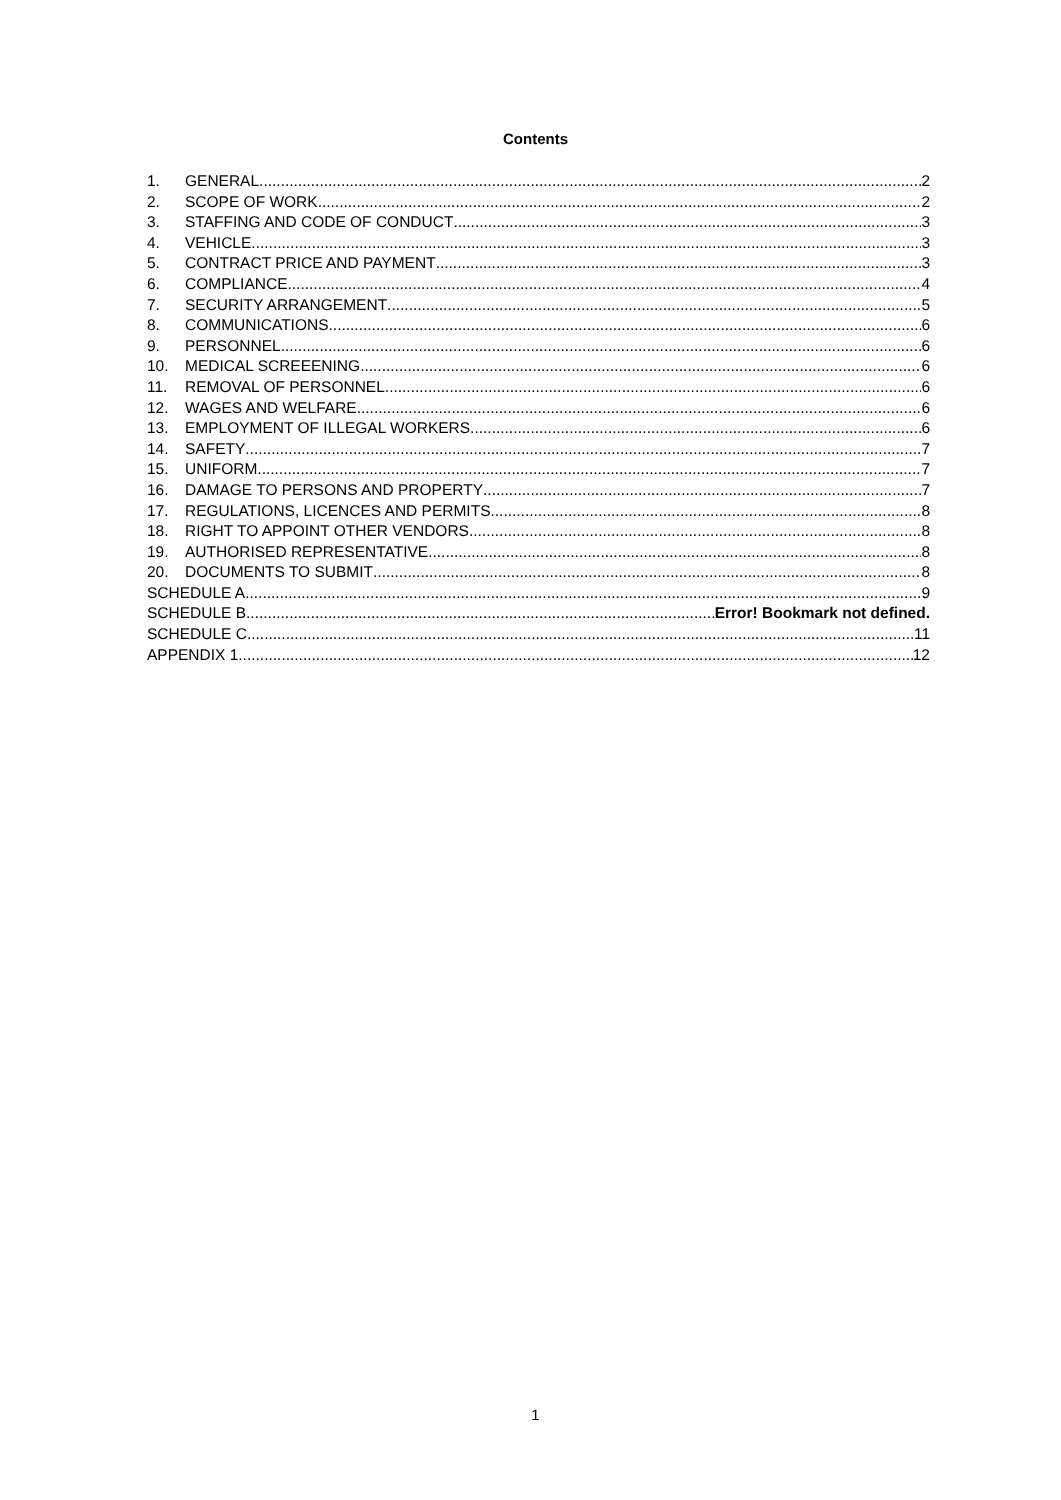Contents
1. GENERAL 2
2. SCOPE OF WORK 2
3. STAFFING AND CODE OF CONDUCT 3
4. VEHICLE 3
5. CONTRACT PRICE AND PAYMENT 3
6. COMPLIANCE 4
7. SECURITY ARRANGEMENT 5
8. COMMUNICATIONS 6
9. PERSONNEL 6
10. MEDICAL SCREEENING 6
11. REMOVAL OF PERSONNEL 6
12. WAGES AND WELFARE 6
13. EMPLOYMENT OF ILLEGAL WORKERS 6
14. SAFETY 7
15. UNIFORM 7
16. DAMAGE TO PERSONS AND PROPERTY 7
17. REGULATIONS, LICENCES AND PERMITS 8
18. RIGHT TO APPOINT OTHER VENDORS 8
19. AUTHORISED REPRESENTATIVE 8
20. DOCUMENTS TO SUBMIT 8
SCHEDULE A 9
SCHEDULE B Error! Bookmark not defined.
SCHEDULE C 11
APPENDIX 1 12
1